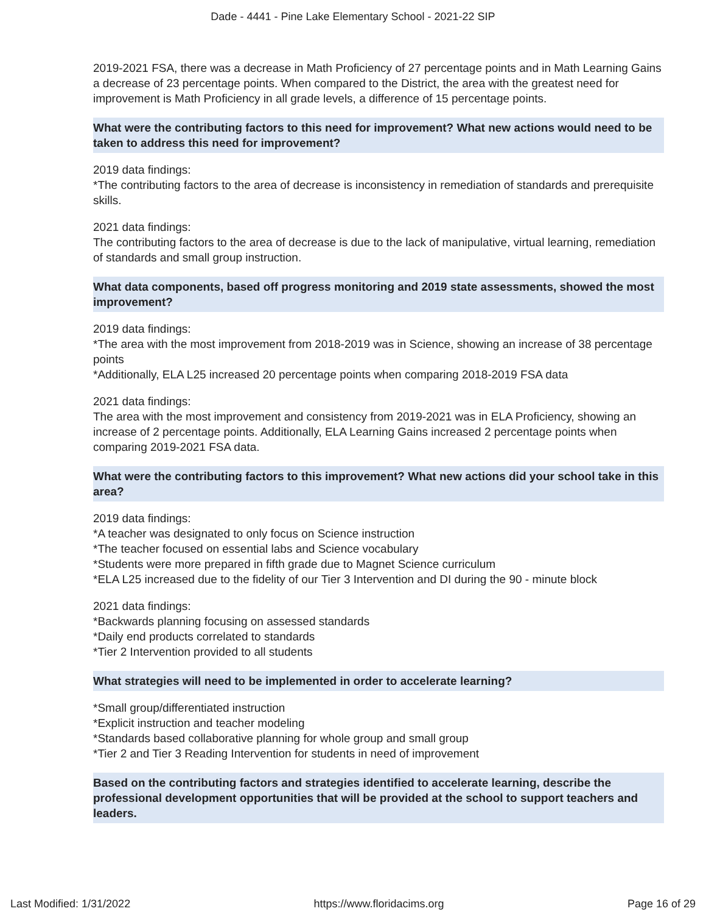Dade - 4441 - Pine Lake Elementary School - 2021-22 SIP
2019-2021 FSA, there was a decrease in Math Proficiency of 27 percentage points and in Math Learning Gains a decrease of 23 percentage points. When compared to the District, the area with the greatest need for improvement is Math Proficiency in all grade levels, a difference of 15 percentage points.
What were the contributing factors to this need for improvement? What new actions would need to be taken to address this need for improvement?
2019 data findings:
*The contributing factors to the area of decrease is inconsistency in remediation of standards and prerequisite
skills.
2021 data findings:
The contributing factors to the area of decrease is due to the lack of manipulative, virtual learning, remediation of standards and small group instruction.
What data components, based off progress monitoring and 2019 state assessments, showed the most improvement?
2019 data findings:
*The area with the most improvement from 2018-2019 was in Science, showing an increase of 38 percentage
points
*Additionally, ELA L25 increased 20 percentage points when comparing 2018-2019 FSA data
2021 data findings:
The area with the most improvement and consistency from 2019-2021 was in ELA Proficiency, showing an increase of 2 percentage points. Additionally, ELA Learning Gains increased 2 percentage points when comparing 2019-2021 FSA data.
What were the contributing factors to this improvement? What new actions did your school take in this area?
2019 data findings:
*A teacher was designated to only focus on Science instruction
*The teacher focused on essential labs and Science vocabulary
*Students were more prepared in fifth grade due to Magnet Science curriculum
*ELA L25 increased due to the fidelity of our Tier 3 Intervention and DI during the 90 - minute block
2021 data findings:
*Backwards planning focusing on assessed standards
*Daily end products correlated to standards
*Tier 2 Intervention provided to all students
What strategies will need to be implemented in order to accelerate learning?
*Small group/differentiated instruction
*Explicit instruction and teacher modeling
*Standards based collaborative planning for whole group and small group
*Tier 2 and Tier 3 Reading Intervention for students in need of improvement
Based on the contributing factors and strategies identified to accelerate learning, describe the professional development opportunities that will be provided at the school to support teachers and leaders.
Last Modified: 1/31/2022 https://www.floridacims.org Page 16 of 29